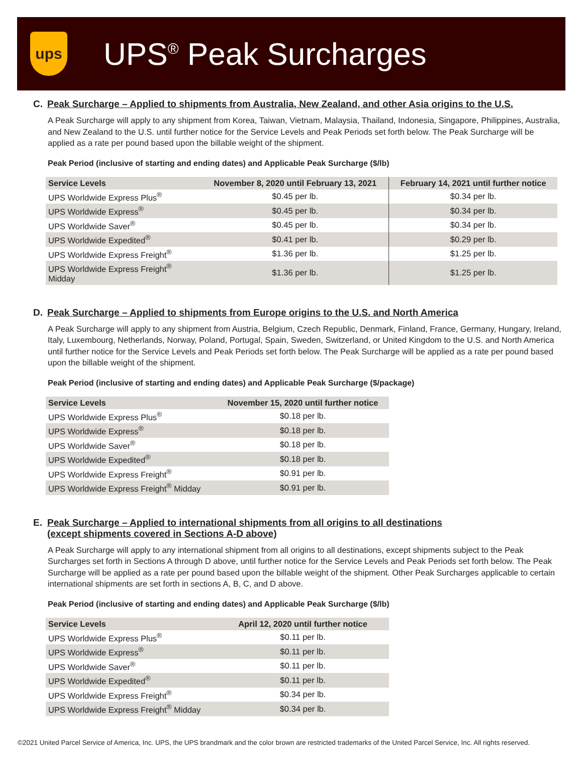ups
UPS<sup>®</sup> Peak Surcharges
C. Peak Surcharge – Applied to shipments from Australia, New Zealand, and other Asia origins to the U.S.
A Peak Surcharge will apply to any shipment from Korea, Taiwan, Vietnam, Malaysia, Thailand, Indonesia, Singapore, Philippines, Australia, and New Zealand to the U.S. until further notice for the Service Levels and Peak Periods set forth below. The Peak Surcharge will be applied as a rate per pound based upon the billable weight of the shipment.
Peak Period (inclusive of starting and ending dates) and Applicable Peak Surcharge ($/lb)
| Service Levels | November 8, 2020 until February 13, 2021 | February 14, 2021 until further notice |
| --- | --- | --- |
| UPS Worldwide Express Plus<sup>®</sup> | $0.45 per lb. | $0.34 per lb. |
| UPS Worldwide Express<sup>®</sup> | $0.45 per lb. | $0.34 per lb. |
| UPS Worldwide Saver<sup>®</sup> | $0.45 per lb. | $0.34 per lb. |
| UPS Worldwide Expedited<sup>®</sup> | $0.41 per lb. | $0.29 per lb. |
| UPS Worldwide Express Freight<sup>®</sup> | $1.36 per lb. | $1.25 per lb. |
| UPS Worldwide Express Freight<sup>®</sup> Midday | $1.36 per lb. | $1.25 per lb. |
D. Peak Surcharge – Applied to shipments from Europe origins to the U.S. and North America
A Peak Surcharge will apply to any shipment from Austria, Belgium, Czech Republic, Denmark, Finland, France, Germany, Hungary, Ireland, Italy, Luxembourg, Netherlands, Norway, Poland, Portugal, Spain, Sweden, Switzerland, or United Kingdom to the U.S. and North America until further notice for the Service Levels and Peak Periods set forth below. The Peak Surcharge will be applied as a rate per pound based upon the billable weight of the shipment.
Peak Period (inclusive of starting and ending dates) and Applicable Peak Surcharge ($/package)
| Service Levels | November 15, 2020 until further notice |
| --- | --- |
| UPS Worldwide Express Plus<sup>®</sup> | $0.18 per lb. |
| UPS Worldwide Express<sup>®</sup> | $0.18 per lb. |
| UPS Worldwide Saver<sup>®</sup> | $0.18 per lb. |
| UPS Worldwide Expedited<sup>®</sup> | $0.18 per lb. |
| UPS Worldwide Express Freight<sup>®</sup> | $0.91 per lb. |
| UPS Worldwide Express Freight<sup>®</sup> Midday | $0.91 per lb. |
E. Peak Surcharge – Applied to international shipments from all origins to all destinations
(except shipments covered in Sections A-D above)
A Peak Surcharge will apply to any international shipment from all origins to all destinations, except shipments subject to the Peak Surcharges set forth in Sections A through D above, until further notice for the Service Levels and Peak Periods set forth below. The Peak Surcharge will be applied as a rate per pound based upon the billable weight of the shipment. Other Peak Surcharges applicable to certain international shipments are set forth in sections A, B, C, and D above.
Peak Period (inclusive of starting and ending dates) and Applicable Peak Surcharge ($/lb)
| Service Levels | April 12, 2020 until further notice |
| --- | --- |
| UPS Worldwide Express Plus<sup>®</sup> | $0.11 per lb. |
| UPS Worldwide Express<sup>®</sup> | $0.11 per lb. |
| UPS Worldwide Saver<sup>®</sup> | $0.11 per lb. |
| UPS Worldwide Expedited<sup>®</sup> | $0.11 per lb. |
| UPS Worldwide Express Freight<sup>®</sup> | $0.34 per lb. |
| UPS Worldwide Express Freight<sup>®</sup> Midday | $0.34 per lb. |
©2021 United Parcel Service of America, Inc. UPS, the UPS brandmark and the color brown are restricted trademarks of the United Parcel Service, Inc. All rights reserved.